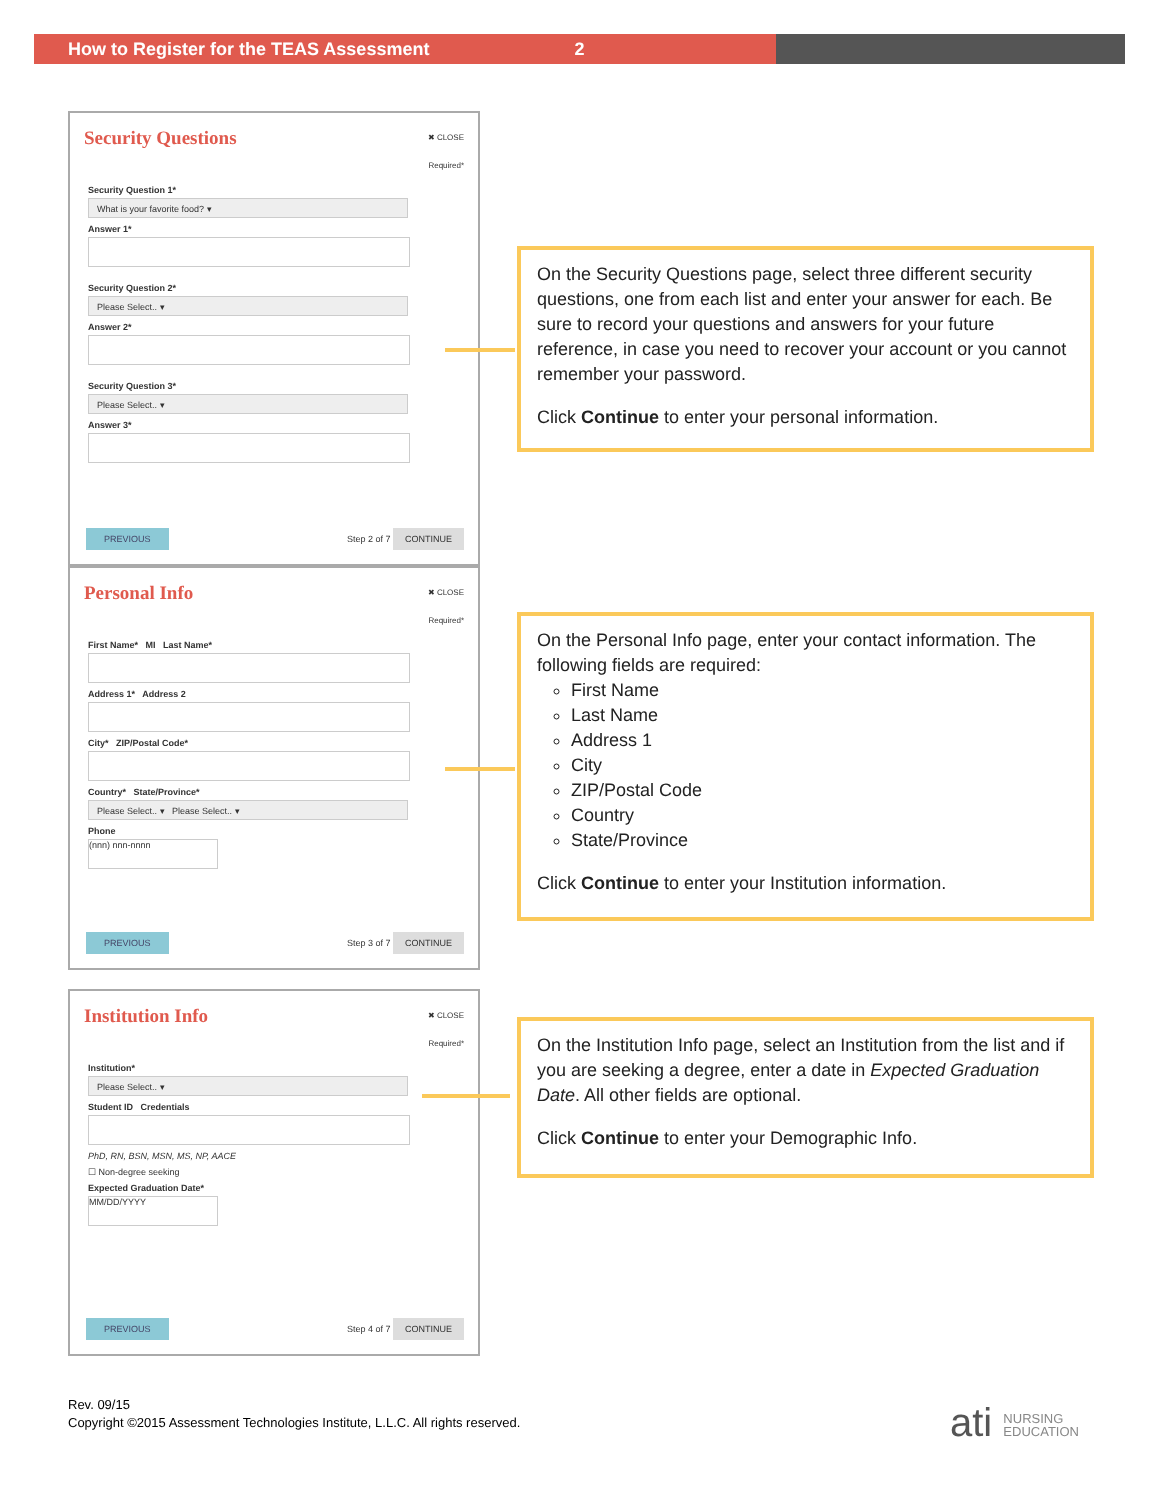How to Register for the TEAS Assessment 2
Security Questions
✖ CLOSE
Required*
Security Question 1*
What is your favorite food? ▾
Answer 1*
Security Question 2*
Please Select.. ▾
Answer 2*
Security Question 3*
Please Select.. ▾
Answer 3*
PREVIOUS Step 2 of 7 CONTINUE
Personal Info
✖ CLOSE
Required*
First Name* MI Last Name*
Address 1* Address 2
City* ZIP/Postal Code*
Country* State/Province*
Please Select.. ▾ Please Select.. ▾
Phone
(nnn) nnn-nnnn
PREVIOUS Step 3 of 7 CONTINUE
Institution Info
✖ CLOSE
Required*
Institution*
Please Select.. ▾
Student ID Credentials
PhD, RN, BSN, MSN, MS, NP, AACE
☐ Non-degree seeking
Expected Graduation Date*
MM/DD/YYYY
PREVIOUS Step 4 of 7 CONTINUE
On the Security Questions page, select three different security questions, one from each list and enter your answer for each. Be sure to record your questions and answers for your future reference, in case you need to recover your account or you cannot remember your password.
Click Continue to enter your personal information.
On the Personal Info page, enter your contact information. The following fields are required:
First Name
Last Name
Address 1
City
ZIP/Postal Code
Country
State/Province
Click Continue to enter your Institution information.
On the Institution Info page, select an Institution from the list and if you are seeking a degree, enter a date in Expected Graduation Date. All other fields are optional.
Click Continue to enter your Demographic Info.
Rev. 09/15
Copyright ©2015 Assessment Technologies Institute, L.L.C. All rights reserved.
ati NURSING
EDUCATION